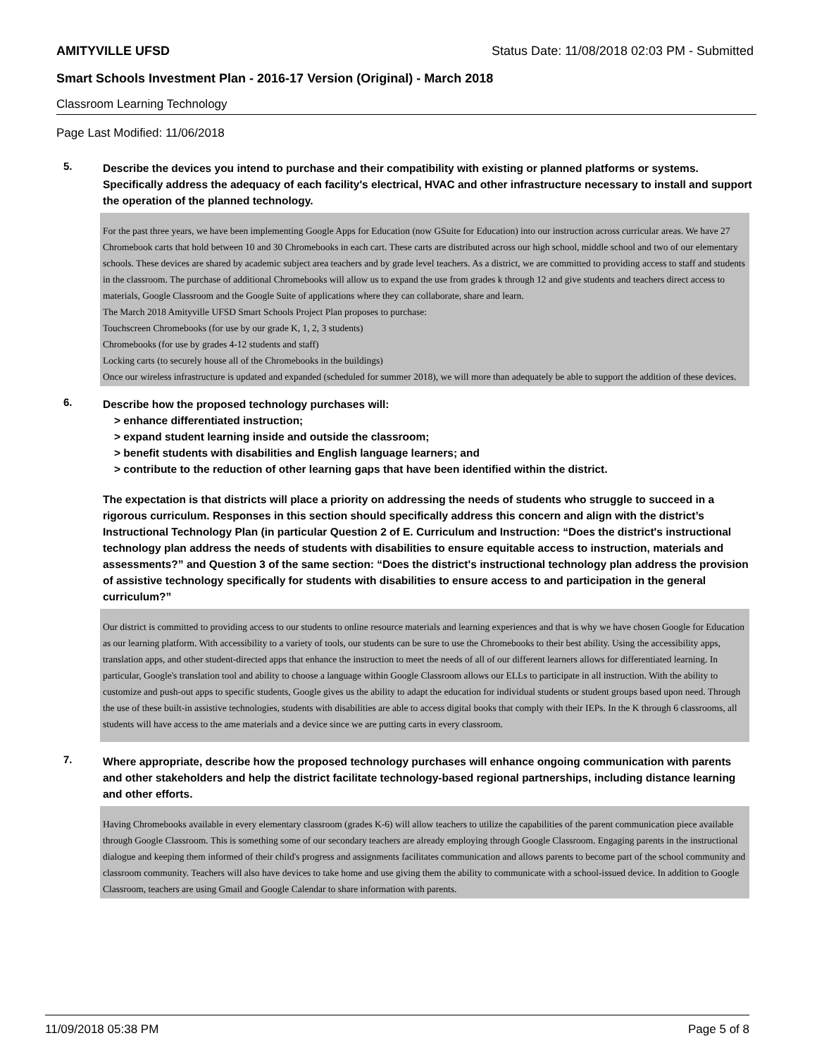AMITYVILLE UFSD Status Date: 11/08/2018 02:03 PM - Submitted
Smart Schools Investment Plan - 2016-17 Version (Original) - March 2018
Classroom Learning Technology
Page Last Modified: 11/06/2018
5.
Describe the devices you intend to purchase and their compatibility with existing or planned platforms or systems. Specifically address the adequacy of each facility's electrical, HVAC and other infrastructure necessary to install and support the operation of the planned technology.
For the past three years, we have been implementing Google Apps for Education (now GSuite for Education) into our instruction across curricular areas. We have 27 Chromebook carts that hold between 10 and 30 Chromebooks in each cart. These carts are distributed across our high school, middle school and two of our elementary schools. These devices are shared by academic subject area teachers and by grade level teachers. As a district, we are committed to providing access to staff and students in the classroom. The purchase of additional Chromebooks will allow us to expand the use from grades k through 12 and give students and teachers direct access to materials, Google Classroom and the Google Suite of applications where they can collaborate, share and learn.
The March 2018 Amityville UFSD Smart Schools Project Plan proposes to purchase:
Touchscreen Chromebooks (for use by our grade K, 1, 2, 3 students)
Chromebooks (for use by grades 4-12 students and staff)
Locking carts (to securely house all of the Chromebooks in the buildings)
Once our wireless infrastructure is updated and expanded (scheduled for summer 2018), we will more than adequately be able to support the addition of these devices.
6.
Describe how the proposed technology purchases will:
> enhance differentiated instruction;
> expand student learning inside and outside the classroom;
> benefit students with disabilities and English language learners; and
> contribute to the reduction of other learning gaps that have been identified within the district.
The expectation is that districts will place a priority on addressing the needs of students who struggle to succeed in a rigorous curriculum. Responses in this section should specifically address this concern and align with the district’s Instructional Technology Plan (in particular Question 2 of E. Curriculum and Instruction: “Does the district's instructional technology plan address the needs of students with disabilities to ensure equitable access to instruction, materials and assessments?” and Question 3 of the same section: “Does the district's instructional technology plan address the provision of assistive technology specifically for students with disabilities to ensure access to and participation in the general curriculum?”
Our district is committed to providing access to our students to online resource materials and learning experiences and that is why we have chosen Google for Education as our learning platform. With accessibility to a variety of tools, our students can be sure to use the Chromebooks to their best ability. Using the accessibility apps, translation apps, and other student-directed apps that enhance the instruction to meet the needs of all of our different learners allows for differentiated learning. In particular, Google's translation tool and ability to choose a language within Google Classroom allows our ELLs to participate in all instruction. With the ability to customize and push-out apps to specific students, Google gives us the ability to adapt the education for individual students or student groups based upon need. Through the use of these built-in assistive technologies, students with disabilities are able to access digital books that comply with their IEPs. In the K through 6 classrooms, all students will have access to the ame materials and a device since we are putting carts in every classroom.
7.
Where appropriate, describe how the proposed technology purchases will enhance ongoing communication with parents and other stakeholders and help the district facilitate technology-based regional partnerships, including distance learning and other efforts.
Having Chromebooks available in every elementary classroom (grades K-6) will allow teachers to utilize the capabilities of the parent communication piece available through Google Classroom. This is something some of our secondary teachers are already employing through Google Classroom. Engaging parents in the instructional dialogue and keeping them informed of their child's progress and assignments facilitates communication and allows parents to become part of the school community and classroom community. Teachers will also have devices to take home and use giving them the ability to communicate with a school-issued device. In addition to Google Classroom, teachers are using Gmail and Google Calendar to share information with parents.
11/09/2018 05:38 PM Page 5 of 8